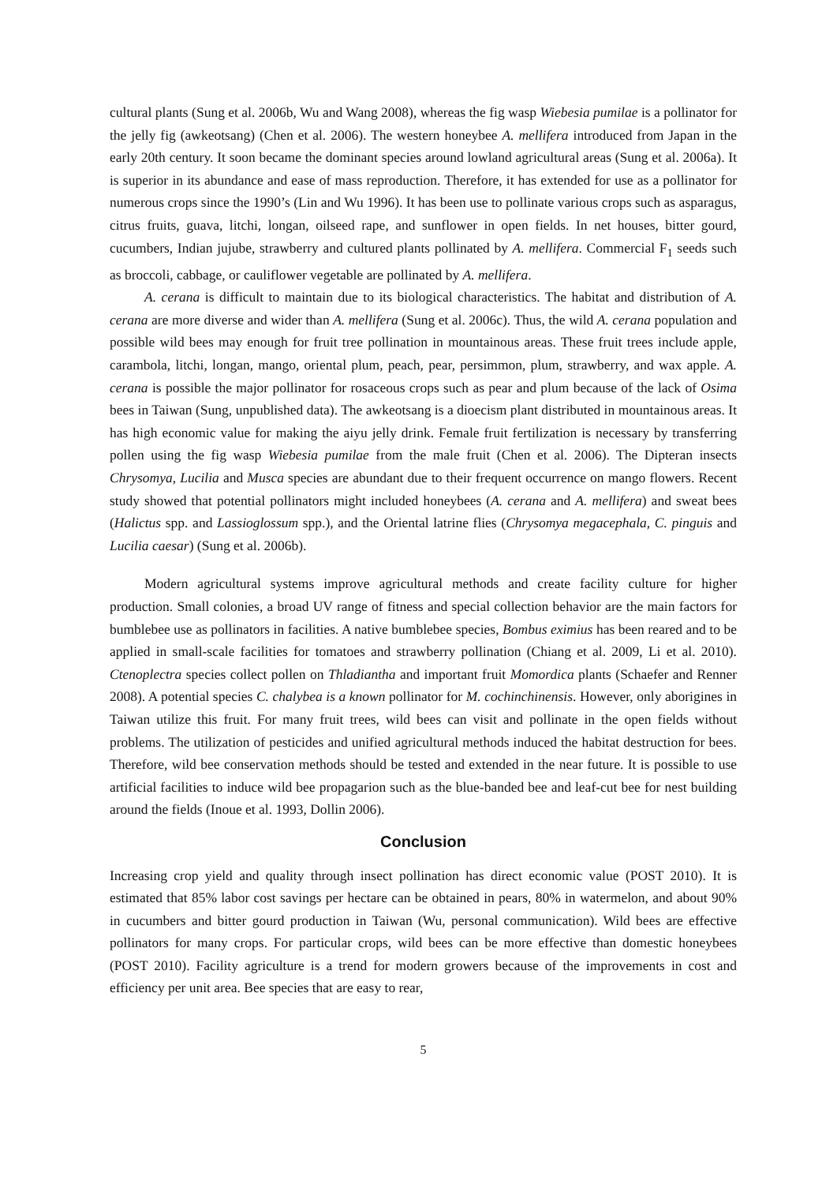cultural plants (Sung et al. 2006b, Wu and Wang 2008), whereas the fig wasp Wiebesia pumilae is a pollinator for the jelly fig (awkeotsang) (Chen et al. 2006). The western honeybee A. mellifera introduced from Japan in the early 20th century. It soon became the dominant species around lowland agricultural areas (Sung et al. 2006a). It is superior in its abundance and ease of mass reproduction. Therefore, it has extended for use as a pollinator for numerous crops since the 1990’s (Lin and Wu 1996). It has been use to pollinate various crops such as asparagus, citrus fruits, guava, litchi, longan, oilseed rape, and sunflower in open fields. In net houses, bitter gourd, cucumbers, Indian jujube, strawberry and cultured plants pollinated by A. mellifera. Commercial F<sub>1</sub> seeds such as broccoli, cabbage, or cauliflower vegetable are pollinated by A. mellifera.
A. cerana is difficult to maintain due to its biological characteristics. The habitat and distribution of A. cerana are more diverse and wider than A. mellifera (Sung et al. 2006c). Thus, the wild A. cerana population and possible wild bees may enough for fruit tree pollination in mountainous areas. These fruit trees include apple, carambola, litchi, longan, mango, oriental plum, peach, pear, persimmon, plum, strawberry, and wax apple. A. cerana is possible the major pollinator for rosaceous crops such as pear and plum because of the lack of Osima bees in Taiwan (Sung, unpublished data). The awkeotsang is a dioecism plant distributed in mountainous areas. It has high economic value for making the aiyu jelly drink. Female fruit fertilization is necessary by transferring pollen using the fig wasp Wiebesia pumilae from the male fruit (Chen et al. 2006). The Dipteran insects Chrysomya, Lucilia and Musca species are abundant due to their frequent occurrence on mango flowers. Recent study showed that potential pollinators might included honeybees (A. cerana and A. mellifera) and sweat bees (Halictus spp. and Lassioglossum spp.), and the Oriental latrine flies (Chrysomya megacephala, C. pinguis and Lucilia caesar) (Sung et al. 2006b).
Modern agricultural systems improve agricultural methods and create facility culture for higher production. Small colonies, a broad UV range of fitness and special collection behavior are the main factors for bumblebee use as pollinators in facilities. A native bumblebee species, Bombus eximius has been reared and to be applied in small-scale facilities for tomatoes and strawberry pollination (Chiang et al. 2009, Li et al. 2010). Ctenoplectra species collect pollen on Thladiantha and important fruit Momordica plants (Schaefer and Renner 2008). A potential species C. chalybea is a known pollinator for M. cochinchinensis. However, only aborigines in Taiwan utilize this fruit. For many fruit trees, wild bees can visit and pollinate in the open fields without problems. The utilization of pesticides and unified agricultural methods induced the habitat destruction for bees. Therefore, wild bee conservation methods should be tested and extended in the near future. It is possible to use artificial facilities to induce wild bee propagarion such as the blue-banded bee and leaf-cut bee for nest building around the fields (Inoue et al. 1993, Dollin 2006).
Conclusion
Increasing crop yield and quality through insect pollination has direct economic value (POST 2010). It is estimated that 85% labor cost savings per hectare can be obtained in pears, 80% in watermelon, and about 90% in cucumbers and bitter gourd production in Taiwan (Wu, personal communication). Wild bees are effective pollinators for many crops. For particular crops, wild bees can be more effective than domestic honeybees (POST 2010). Facility agriculture is a trend for modern growers because of the improvements in cost and efficiency per unit area. Bee species that are easy to rear,
5